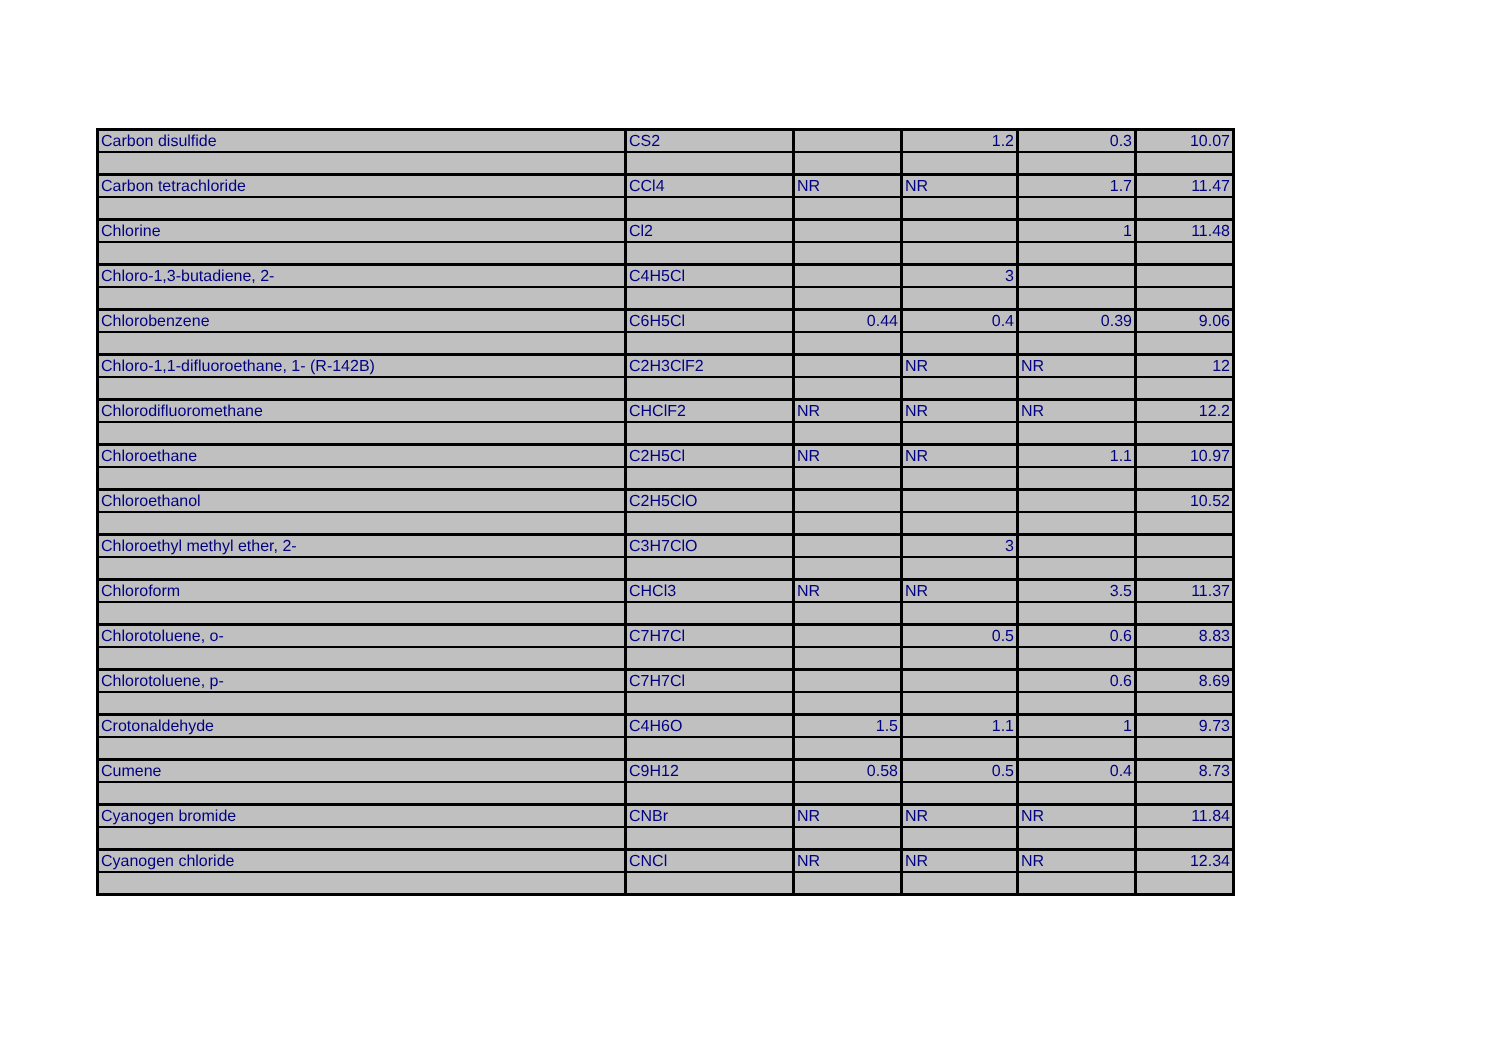| Carbon disulfide | CS2 | | 1.2 | 0.3 | 10.07 |
| Carbon tetrachloride | CCl4 | NR | NR | 1.7 | 11.47 |
| Chlorine | Cl2 | | | 1 | 11.48 |
| Chloro-1,3-butadiene, 2- | C4H5Cl | | 3 | | |
| Chlorobenzene | C6H5Cl | 0.44 | 0.4 | 0.39 | 9.06 |
| Chloro-1,1-difluoroethane, 1- (R-142B) | C2H3ClF2 | | NR | NR | 12 |
| Chlorodifluoromethane | CHClF2 | NR | NR | NR | 12.2 |
| Chloroethane | C2H5Cl | NR | NR | 1.1 | 10.97 |
| Chloroethanol | C2H5ClO | | | | 10.52 |
| Chloroethyl methyl ether, 2- | C3H7ClO | | 3 | | |
| Chloroform | CHCl3 | NR | NR | 3.5 | 11.37 |
| Chlorotoluene, o- | C7H7Cl | | 0.5 | 0.6 | 8.83 |
| Chlorotoluene, p- | C7H7Cl | | | 0.6 | 8.69 |
| Crotonaldehyde | C4H6O | 1.5 | 1.1 | 1 | 9.73 |
| Cumene | C9H12 | 0.58 | 0.5 | 0.4 | 8.73 |
| Cyanogen bromide | CNBr | NR | NR | NR | 11.84 |
| Cyanogen chloride | CNCl | NR | NR | NR | 12.34 |